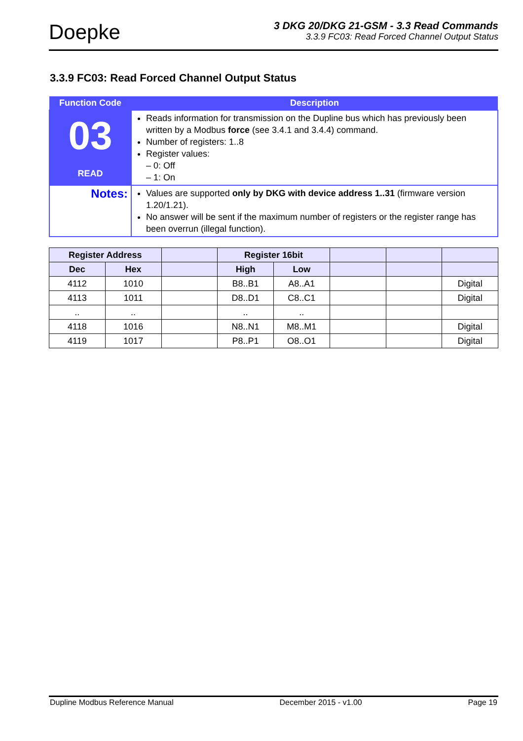Doepke
3 DKG 20/DKG 21-GSM - 3.3 Read Commands
3.3.9 FC03: Read Forced Channel Output Status
3.3.9 FC03: Read Forced Channel Output Status
| Function Code | Description |
| --- | --- |
| 03 READ | Reads information for transmission on the Dupline bus which has previously been written by a Modbus force (see 3.4.1 and 3.4.4) command. Number of registers: 1..8 Register values: – 0: Off – 1: On |
| Notes: | Values are supported only by DKG with device address 1..31 (firmware version 1.20/1.21). No answer will be sent if the maximum number of registers or the register range has been overrun (illegal function). |
| Register Address | | | Register 16bit | | | | |
| --- | --- | --- | --- | --- | --- | --- | --- |
| Dec | Hex | | High | Low | | | |
| 4112 | 1010 | | B8..B1 | A8..A1 | | | Digital |
| 4113 | 1011 | | D8..D1 | C8..C1 | | | Digital |
| .. | .. | | .. | .. | | | |
| 4118 | 1016 | | N8..N1 | M8..M1 | | | Digital |
| 4119 | 1017 | | P8..P1 | O8..O1 | | | Digital |
Dupline Modbus Reference Manual December 2015 - v1.00 Page 19